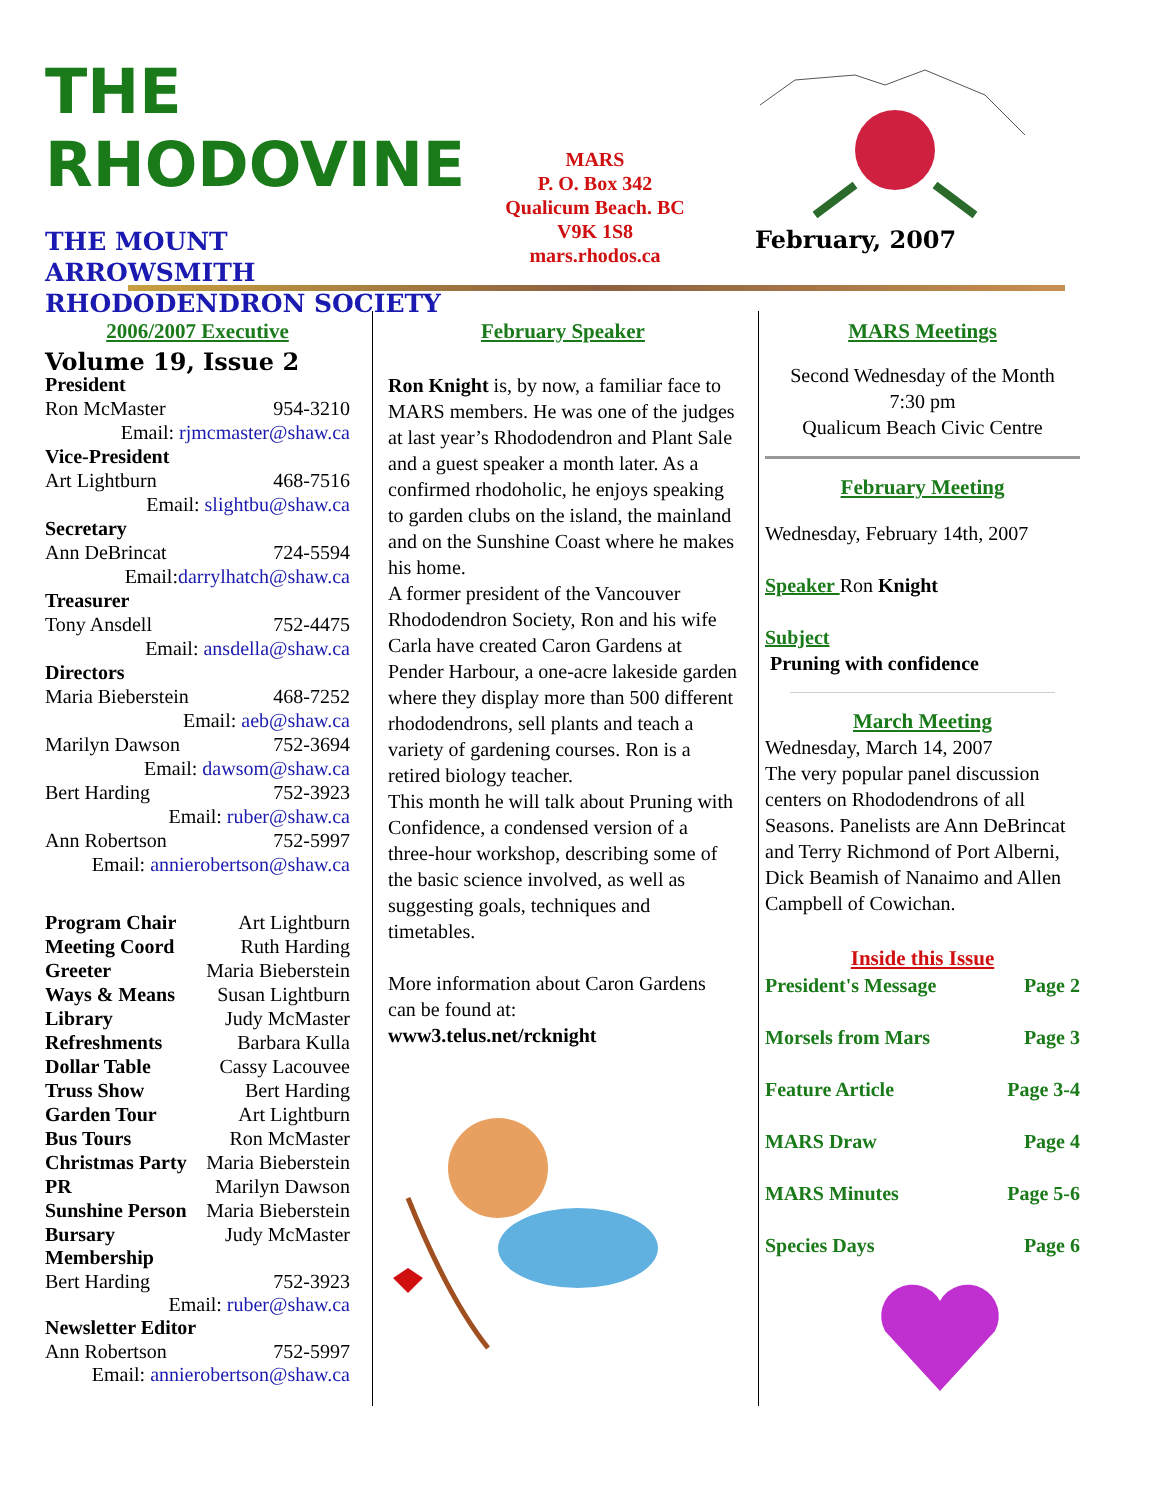THE RHODOVINE
THE MOUNT ARROWSMITH RHODODENDRON SOCIETY
Volume 19, Issue 2
MARS
P. O. Box 342
Qualicum Beach. BC
V9K 1S8
mars.rhodos.ca
February, 2007
2006/2007 Executive
President
Ron McMaster 954-3210
Email: rjmcmaster@shaw.ca
Vice-President
Art Lightburn 468-7516
Email: slightbu@shaw.ca
Secretary
Ann DeBrincat 724-5594
Email:darrylhatch@shaw.ca
Treasurer
Tony Ansdell 752-4475
Email: ansdella@shaw.ca
Directors
Maria Bieberstein 468-7252
Email: aeb@shaw.ca
Marilyn Dawson 752-3694
Email: dawsom@shaw.ca
Bert Harding 752-3923
Email: ruber@shaw.ca
Ann Robertson 752-5997
Email: annierobertson@shaw.ca
Program Chair Art Lightburn
Meeting Coord Ruth Harding
Greeter Maria Bieberstein
Ways & Means Susan Lightburn
Library Judy McMaster
Refreshments Barbara Kulla
Dollar Table Cassy Lacouvee
Truss Show Bert Harding
Garden Tour Art Lightburn
Bus Tours Ron McMaster
Christmas Party Maria Bieberstein
PR Marilyn Dawson
Sunshine Person Maria Bieberstein
Bursary Judy McMaster
Membership
Bert Harding 752-3923
Email: ruber@shaw.ca
Newsletter Editor
Ann Robertson 752-5997
Email: annierobertson@shaw.ca
February Speaker
Ron Knight is, by now, a familiar face to MARS members. He was one of the judges at last year’s Rhododendron and Plant Sale and a guest speaker a month later. As a confirmed rhodoholic, he enjoys speaking to garden clubs on the island, the mainland and on the Sunshine Coast where he makes his home.
A former president of the Vancouver Rhododendron Society, Ron and his wife Carla have created Caron Gardens at Pender Harbour, a one-acre lakeside garden where they display more than 500 different rhododendrons, sell plants and teach a variety of gardening courses. Ron is a retired biology teacher.
This month he will talk about Pruning with Confidence, a condensed version of a three-hour workshop, describing some of the basic science involved, as well as suggesting goals, techniques and timetables.
More information about Caron Gardens can be found at:
www3.telus.net/rcknight
MARS Meetings
Second Wednesday of the Month
7:30 pm
Qualicum Beach Civic Centre
February Meeting
Wednesday, February 14th, 2007
Speaker Ron Knight
Subject
Pruning with confidence
March Meeting
Wednesday, March 14, 2007
The very popular panel discussion centers on Rhododendrons of all Seasons. Panelists are Ann DeBrincat and Terry Richmond of Port Alberni, Dick Beamish of Nanaimo and Allen Campbell of Cowichan.
Inside this Issue
President's Message Page 2
Morsels from Mars Page 3
Feature Article Page 3-4
MARS Draw Page 4
MARS Minutes Page 5-6
Species Days Page 6